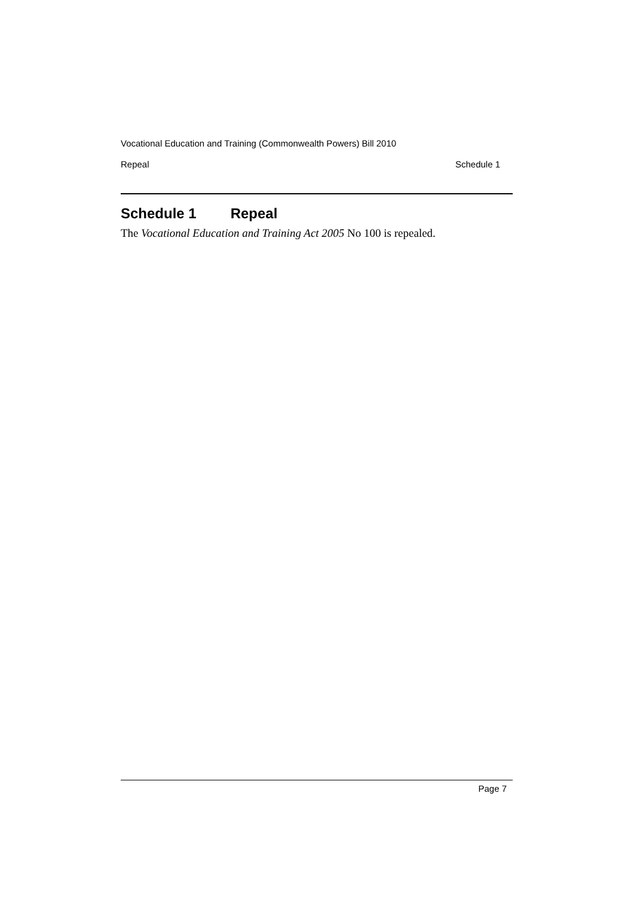Vocational Education and Training (Commonwealth Powers) Bill 2010
Repeal Schedule 1
Schedule 1 Repeal
The Vocational Education and Training Act 2005 No 100 is repealed.
Page 7